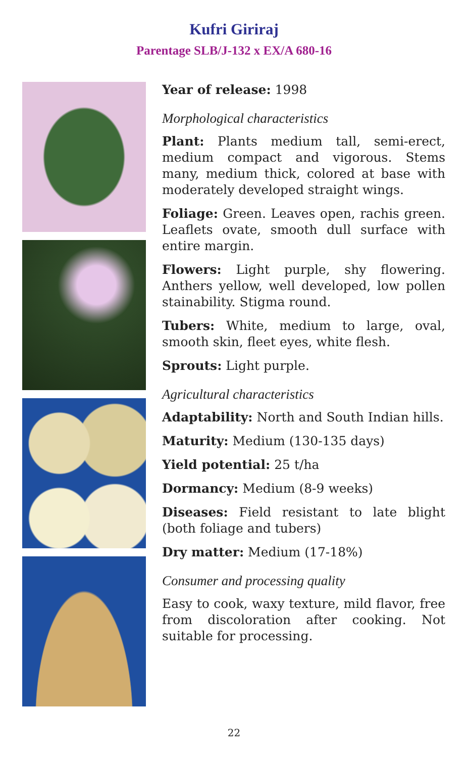Kufri Giriraj
Parentage SLB/J-132 x EX/A 680-16
Year of release: 1998
Morphological characteristics
Plant: Plants medium tall, semi-erect, medium compact and vigorous. Stems many, medium thick, colored at base with moderately developed straight wings.
Foliage: Green. Leaves open, rachis green. Leaflets ovate, smooth dull surface with entire margin.
Flowers: Light purple, shy flowering. Anthers yellow, well developed, low pollen stainability. Stigma round.
Tubers: White, medium to large, oval, smooth skin, fleet eyes, white flesh.
Sprouts: Light purple.
Agricultural characteristics
Adaptability: North and South Indian hills.
Maturity: Medium (130-135 days)
Yield potential: 25 t/ha
Dormancy: Medium (8-9 weeks)
Diseases: Field resistant to late blight (both foliage and tubers)
Dry matter: Medium (17-18%)
Consumer and processing quality
Easy to cook, waxy texture, mild flavor, free from discoloration after cooking. Not suitable for processing.
22